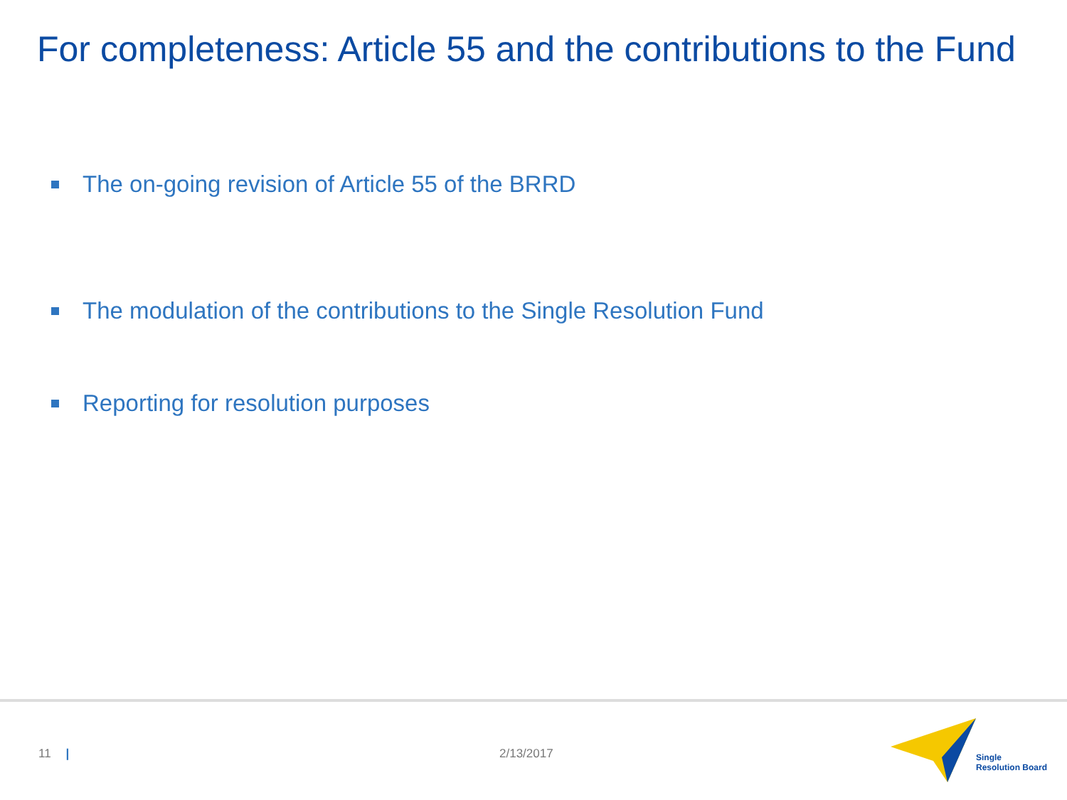For completeness: Article 55 and the contributions to the Fund
The on-going revision of Article 55 of the BRRD
The modulation of the contributions to the Single Resolution Fund
Reporting for resolution purposes
11 | 2/13/2017
Single
Resolution Board